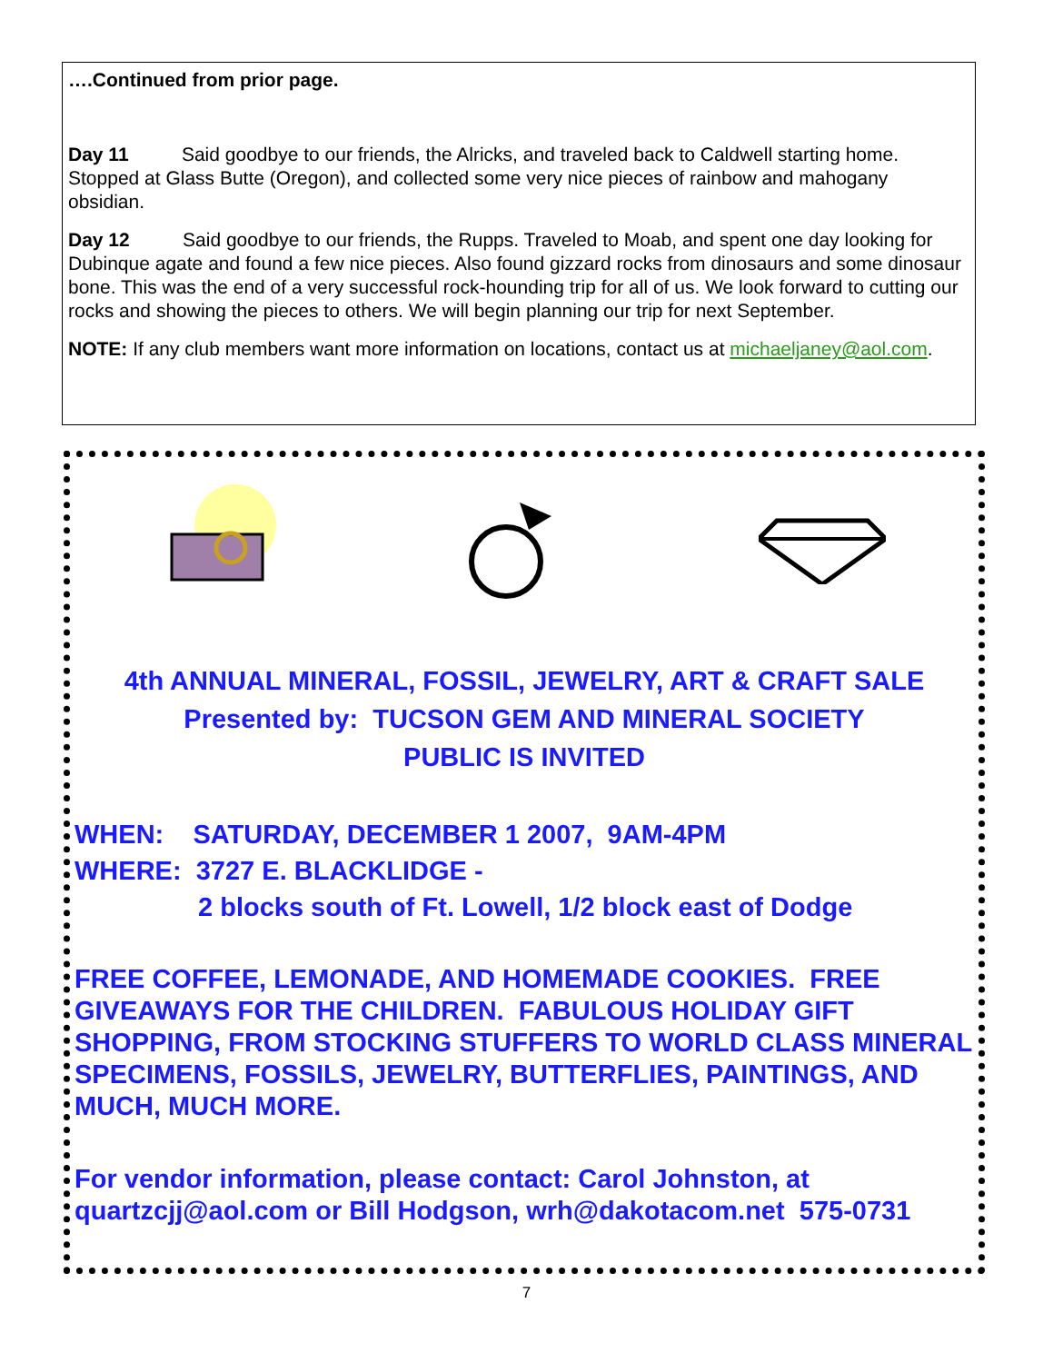….Continued from prior page.
Day 11 Said goodbye to our friends, the Alricks, and traveled back to Caldwell starting home. Stopped at Glass Butte (Oregon), and collected some very nice pieces of rainbow and mahogany obsidian.
Day 12 Said goodbye to our friends, the Rupps. Traveled to Moab, and spent one day looking for Dubinque agate and found a few nice pieces. Also found gizzard rocks from dinosaurs and some dinosaur bone. This was the end of a very successful rock-hounding trip for all of us. We look forward to cutting our rocks and showing the pieces to others. We will begin planning our trip for next September.
NOTE: If any club members want more information on locations, contact us at michaeljaney@aol.com.
4th ANNUAL MINERAL, FOSSIL, JEWELRY, ART & CRAFT SALE
Presented by: TUCSON GEM AND MINERAL SOCIETY
PUBLIC IS INVITED
WHEN: SATURDAY, DECEMBER 1 2007, 9AM-4PM
WHERE: 3727 E. BLACKLIDGE -
2 blocks south of Ft. Lowell, 1/2 block east of Dodge
FREE COFFEE, LEMONADE, AND HOMEMADE COOKIES. FREE GIVEAWAYS FOR THE CHILDREN. FABULOUS HOLIDAY GIFT SHOPPING, FROM STOCKING STUFFERS TO WORLD CLASS MINERAL SPECIMENS, FOSSILS, JEWELRY, BUTTERFLIES, PAINTINGS, AND MUCH, MUCH MORE.
For vendor information, please contact: Carol Johnston, at quartzcjj@aol.com or Bill Hodgson, wrh@dakotacom.net 575-0731
7